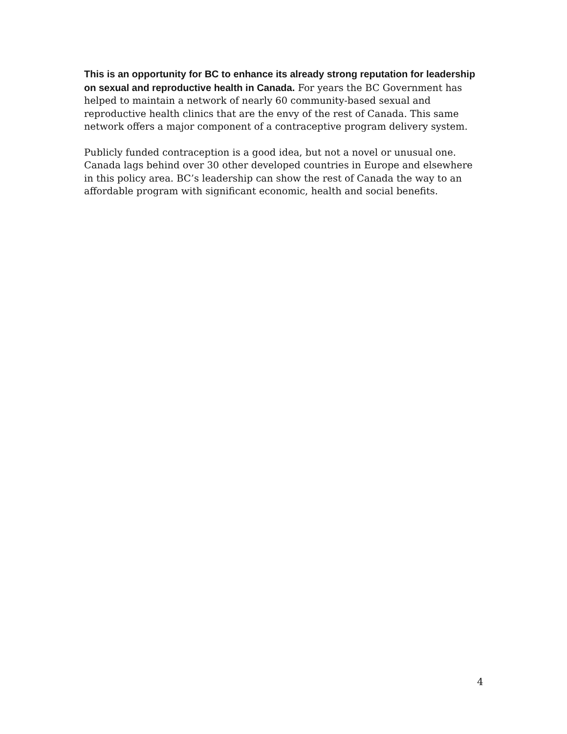This is an opportunity for BC to enhance its already strong reputation for leadership on sexual and reproductive health in Canada. For years the BC Government has helped to maintain a network of nearly 60 community-based sexual and reproductive health clinics that are the envy of the rest of Canada. This same network offers a major component of a contraceptive program delivery system.
Publicly funded contraception is a good idea, but not a novel or unusual one. Canada lags behind over 30 other developed countries in Europe and elsewhere in this policy area. BC’s leadership can show the rest of Canada the way to an affordable program with significant economic, health and social benefits.
4